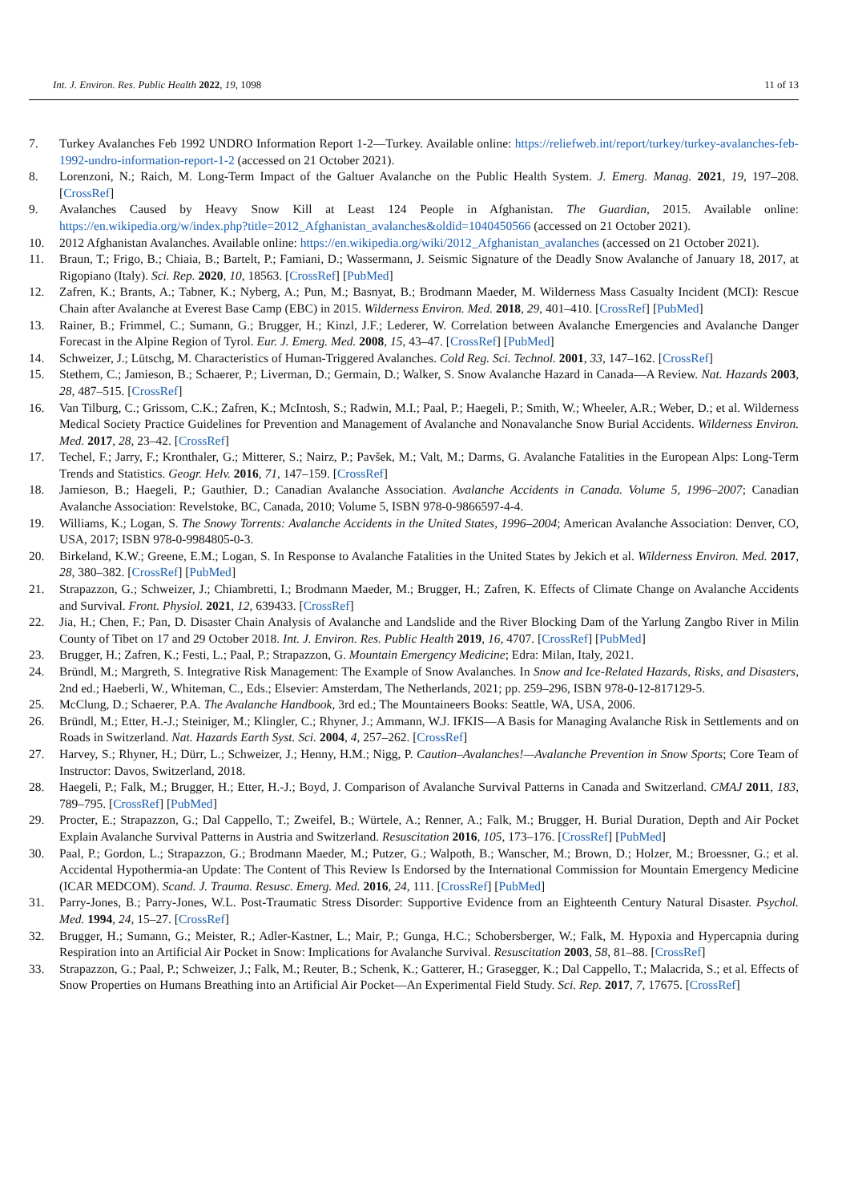Int. J. Environ. Res. Public Health 2022, 19, 1098 11 of 13
7. Turkey Avalanches Feb 1992 UNDRO Information Report 1-2—Turkey. Available online: https://reliefweb.int/report/turkey/turkey-avalanches-feb-1992-undro-information-report-1-2 (accessed on 21 October 2021).
8. Lorenzoni, N.; Raich, M. Long-Term Impact of the Galtuer Avalanche on the Public Health System. J. Emerg. Manag. 2021, 19, 197–208. [CrossRef]
9. Avalanches Caused by Heavy Snow Kill at Least 124 People in Afghanistan. The Guardian, 2015. Available online: https://en.wikipedia.org/w/index.php?title=2012_Afghanistan_avalanches&oldid=1040450566 (accessed on 21 October 2021).
10. 2012 Afghanistan Avalanches. Available online: https://en.wikipedia.org/wiki/2012_Afghanistan_avalanches (accessed on 21 October 2021).
11. Braun, T.; Frigo, B.; Chiaia, B.; Bartelt, P.; Famiani, D.; Wassermann, J. Seismic Signature of the Deadly Snow Avalanche of January 18, 2017, at Rigopiano (Italy). Sci. Rep. 2020, 10, 18563. [CrossRef] [PubMed]
12. Zafren, K.; Brants, A.; Tabner, K.; Nyberg, A.; Pun, M.; Basnyat, B.; Brodmann Maeder, M. Wilderness Mass Casualty Incident (MCI): Rescue Chain after Avalanche at Everest Base Camp (EBC) in 2015. Wilderness Environ. Med. 2018, 29, 401–410. [CrossRef] [PubMed]
13. Rainer, B.; Frimmel, C.; Sumann, G.; Brugger, H.; Kinzl, J.F.; Lederer, W. Correlation between Avalanche Emergencies and Avalanche Danger Forecast in the Alpine Region of Tyrol. Eur. J. Emerg. Med. 2008, 15, 43–47. [CrossRef] [PubMed]
14. Schweizer, J.; Lütschg, M. Characteristics of Human-Triggered Avalanches. Cold Reg. Sci. Technol. 2001, 33, 147–162. [CrossRef]
15. Stethem, C.; Jamieson, B.; Schaerer, P.; Liverman, D.; Germain, D.; Walker, S. Snow Avalanche Hazard in Canada—A Review. Nat. Hazards 2003, 28, 487–515. [CrossRef]
16. Van Tilburg, C.; Grissom, C.K.; Zafren, K.; McIntosh, S.; Radwin, M.I.; Paal, P.; Haegeli, P.; Smith, W.; Wheeler, A.R.; Weber, D.; et al. Wilderness Medical Society Practice Guidelines for Prevention and Management of Avalanche and Nonavalanche Snow Burial Accidents. Wilderness Environ. Med. 2017, 28, 23–42. [CrossRef]
17. Techel, F.; Jarry, F.; Kronthaler, G.; Mitterer, S.; Nairz, P.; Pavšek, M.; Valt, M.; Darms, G. Avalanche Fatalities in the European Alps: Long-Term Trends and Statistics. Geogr. Helv. 2016, 71, 147–159. [CrossRef]
18. Jamieson, B.; Haegeli, P.; Gauthier, D.; Canadian Avalanche Association. Avalanche Accidents in Canada. Volume 5, 1996–2007; Canadian Avalanche Association: Revelstoke, BC, Canada, 2010; Volume 5, ISBN 978-0-9866597-4-4.
19. Williams, K.; Logan, S. The Snowy Torrents: Avalanche Accidents in the United States, 1996–2004; American Avalanche Association: Denver, CO, USA, 2017; ISBN 978-0-9984805-0-3.
20. Birkeland, K.W.; Greene, E.M.; Logan, S. In Response to Avalanche Fatalities in the United States by Jekich et al. Wilderness Environ. Med. 2017, 28, 380–382. [CrossRef] [PubMed]
21. Strapazzon, G.; Schweizer, J.; Chiambretti, I.; Brodmann Maeder, M.; Brugger, H.; Zafren, K. Effects of Climate Change on Avalanche Accidents and Survival. Front. Physiol. 2021, 12, 639433. [CrossRef]
22. Jia, H.; Chen, F.; Pan, D. Disaster Chain Analysis of Avalanche and Landslide and the River Blocking Dam of the Yarlung Zangbo River in Milin County of Tibet on 17 and 29 October 2018. Int. J. Environ. Res. Public Health 2019, 16, 4707. [CrossRef] [PubMed]
23. Brugger, H.; Zafren, K.; Festi, L.; Paal, P.; Strapazzon, G. Mountain Emergency Medicine; Edra: Milan, Italy, 2021.
24. Bründl, M.; Margreth, S. Integrative Risk Management: The Example of Snow Avalanches. In Snow and Ice-Related Hazards, Risks, and Disasters, 2nd ed.; Haeberli, W., Whiteman, C., Eds.; Elsevier: Amsterdam, The Netherlands, 2021; pp. 259–296, ISBN 978-0-12-817129-5.
25. McClung, D.; Schaerer, P.A. The Avalanche Handbook, 3rd ed.; The Mountaineers Books: Seattle, WA, USA, 2006.
26. Bründl, M.; Etter, H.-J.; Steiniger, M.; Klingler, C.; Rhyner, J.; Ammann, W.J. IFKIS—A Basis for Managing Avalanche Risk in Settlements and on Roads in Switzerland. Nat. Hazards Earth Syst. Sci. 2004, 4, 257–262. [CrossRef]
27. Harvey, S.; Rhyner, H.; Dürr, L.; Schweizer, J.; Henny, H.M.; Nigg, P. Caution–Avalanches!—Avalanche Prevention in Snow Sports; Core Team of Instructor: Davos, Switzerland, 2018.
28. Haegeli, P.; Falk, M.; Brugger, H.; Etter, H.-J.; Boyd, J. Comparison of Avalanche Survival Patterns in Canada and Switzerland. CMAJ 2011, 183, 789–795. [CrossRef] [PubMed]
29. Procter, E.; Strapazzon, G.; Dal Cappello, T.; Zweifel, B.; Würtele, A.; Renner, A.; Falk, M.; Brugger, H. Burial Duration, Depth and Air Pocket Explain Avalanche Survival Patterns in Austria and Switzerland. Resuscitation 2016, 105, 173–176. [CrossRef] [PubMed]
30. Paal, P.; Gordon, L.; Strapazzon, G.; Brodmann Maeder, M.; Putzer, G.; Walpoth, B.; Wanscher, M.; Brown, D.; Holzer, M.; Broessner, G.; et al. Accidental Hypothermia-an Update: The Content of This Review Is Endorsed by the International Commission for Mountain Emergency Medicine (ICAR MEDCOM). Scand. J. Trauma. Resusc. Emerg. Med. 2016, 24, 111. [CrossRef] [PubMed]
31. Parry-Jones, B.; Parry-Jones, W.L. Post-Traumatic Stress Disorder: Supportive Evidence from an Eighteenth Century Natural Disaster. Psychol. Med. 1994, 24, 15–27. [CrossRef]
32. Brugger, H.; Sumann, G.; Meister, R.; Adler-Kastner, L.; Mair, P.; Gunga, H.C.; Schobersberger, W.; Falk, M. Hypoxia and Hypercapnia during Respiration into an Artificial Air Pocket in Snow: Implications for Avalanche Survival. Resuscitation 2003, 58, 81–88. [CrossRef]
33. Strapazzon, G.; Paal, P.; Schweizer, J.; Falk, M.; Reuter, B.; Schenk, K.; Gatterer, H.; Grasegger, K.; Dal Cappello, T.; Malacrida, S.; et al. Effects of Snow Properties on Humans Breathing into an Artificial Air Pocket—An Experimental Field Study. Sci. Rep. 2017, 7, 17675. [CrossRef]